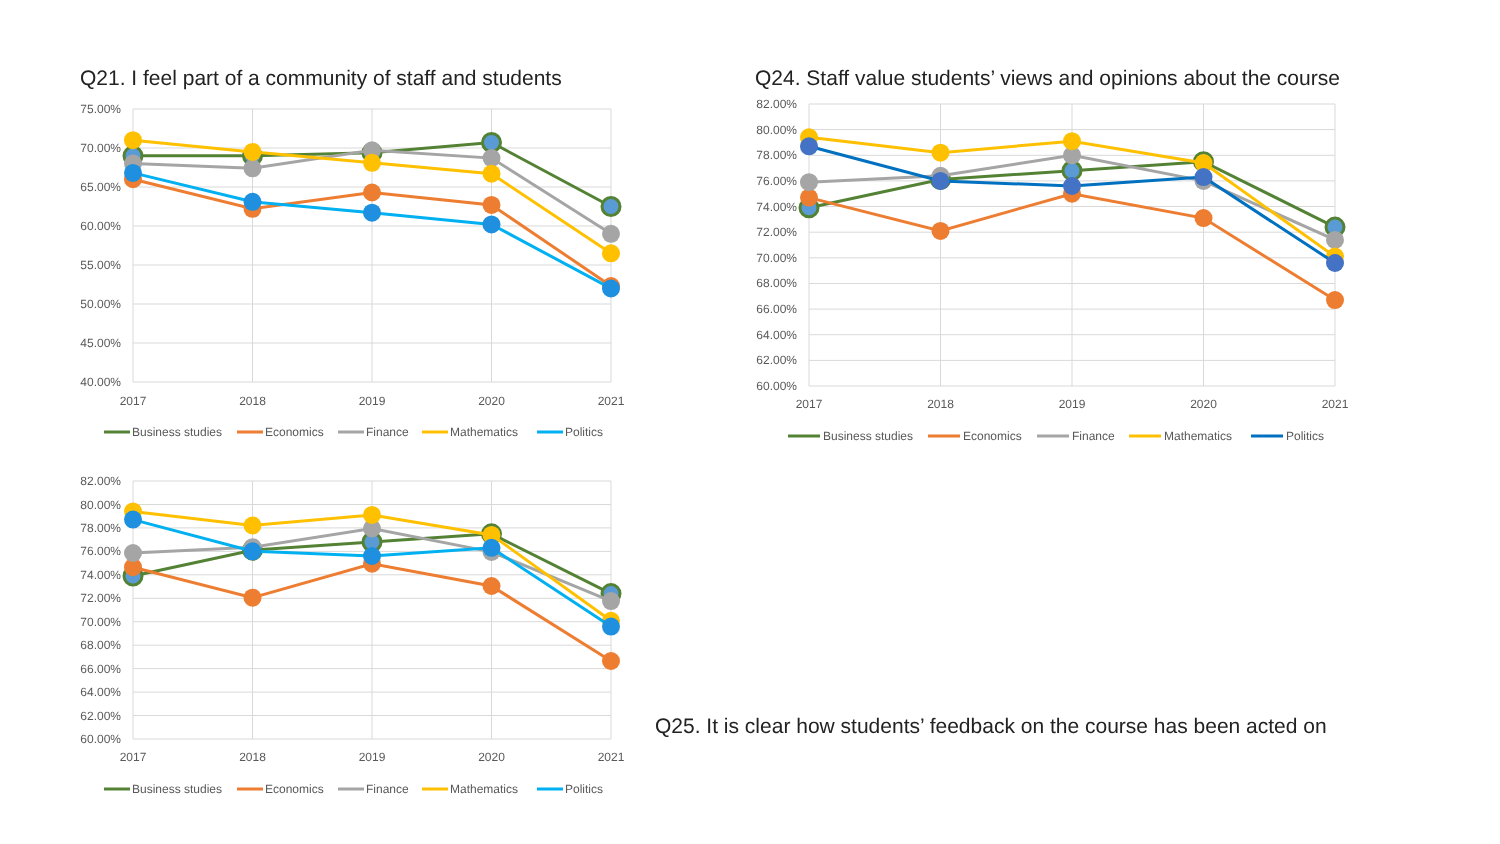Q21. I feel part of a community of staff and students
75.00%
70.00%
65.00%
60.00%
55.00%
50.00%
45.00%
40.00%
2017
2018
2019
2020
2021
Business studies
Economics
Finance
Mathematics
Politics
Q24. Staff value students’ views and opinions about the course
82.00%
80.00%
78.00%
76.00%
74.00%
72.00%
70.00%
68.00%
66.00%
64.00%
62.00%
60.00%
2017
2018
2019
2020
2021
Business studies
Economics
Finance
Mathematics
Politics
82.00%
80.00%
78.00%
76.00%
74.00%
72.00%
70.00%
68.00%
66.00%
64.00%
62.00%
60.00%
2017
2018
2019
2020
2021
Business studies
Economics
Finance
Mathematics
Politics
Q25. It is clear how students’ feedback on the course has been acted on